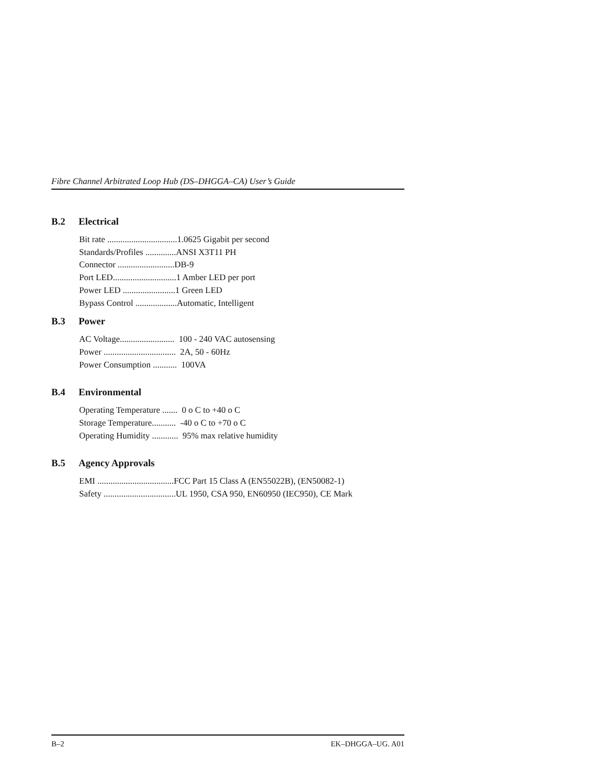Fibre Channel Arbitrated Loop Hub (DS–DHGGA–CA) User’s Guide
B.2 Electrical
Bit rate ................................1.0625 Gigabit per second Standards/Profiles ..............ANSI X3T11 PH Connector ..........................DB-9 Port LED.............................1 Amber LED per port Power LED ........................1 Green LED Bypass Control ...................Automatic, Intelligent
B.3 Power
AC Voltage......................... 100 - 240 VAC autosensing Power ................................. 2A, 50 - 60Hz Power Consumption ........... 100VA
B.4 Environmental
Operating Temperature ....... 0 o C to +40 o C Storage Temperature........... -40 o C to +70 o C Operating Humidity ............ 95% max relative humidity
B.5 Agency Approvals
EMI ...................................FCC Part 15 Class A (EN55022B), (EN50082-1) Safety .................................UL 1950, CSA 950, EN60950 (IEC950), CE Mark
B–2 EK–DHGGA–UG. A01